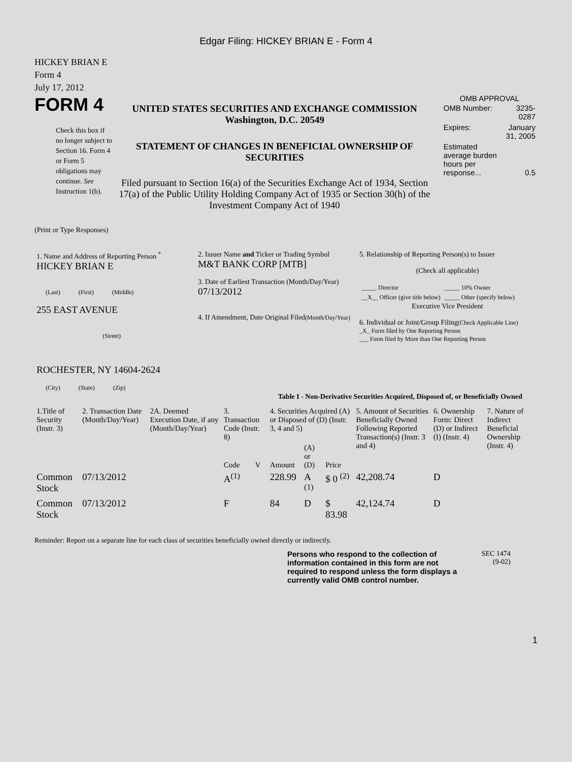Edgar Filing: HICKEY BRIAN E - Form 4
HICKEY BRIAN E
Form 4
July 17, 2012
FORM 4
Check this box if no longer subject to Section 16. Form 4 or Form 5 obligations may continue. See Instruction 1(b).
UNITED STATES SECURITIES AND EXCHANGE COMMISSION
Washington, D.C. 20549
STATEMENT OF CHANGES IN BENEFICIAL OWNERSHIP OF SECURITIES
Filed pursuant to Section 16(a) of the Securities Exchange Act of 1934, Section 17(a) of the Public Utility Holding Company Act of 1935 or Section 30(h) of the Investment Company Act of 1940
OMB APPROVAL
| OMB Number: | 3235-0287 |
| Expires: | January 31, 2005 |
| Estimated average burden hours per response... | 0.5 |
(Print or Type Responses)
| 1. Name and Address of Reporting Person <sup>*</sup> HICKEY BRIAN E (Last) (First) (Middle) 255 EAST AVENUE (Street) ROCHESTER, NY 14604-2624 (City) (State) (Zip) | 2. Issuer Name and Ticker or Trading Symbol M&T BANK CORP [MTB] 3. Date of Earliest Transaction (Month/Day/Year) 07/13/2012 4. If Amendment, Date Original Filed (Month/Day/Year) | 5. Relationship of Reporting Person(s) to Issuer (Check all applicable) / _____ Director / _____ 10% Owner / / __X__ Officer (give title below) / _____ Other (specify below) / Executive Vice President 6. Individual or Joint/Group Filing (Check Applicable Line) _X_ Form filed by One Reporting Person ___ Form filed by More than One Reporting Person |
Table I - Non-Derivative Securities Acquired, Disposed of, or Beneficially Owned
| 1.Title of Security (Instr. 3) | 2. Transaction Date (Month/Day/Year) | 2A. Deemed Execution Date, if any (Month/Day/Year) | 3. Transaction Code (Instr. 8) | | 4. Securities Acquired (A) or Disposed of (D) (Instr. 3, 4 and 5) | | | 5. Amount of Securities Beneficially Owned Following Reported Transaction(s) (Instr. 3 and 4) | 6. Ownership Form: Direct (D) or Indirect (I) (Instr. 4) | 7. Nature of Indirect Beneficial Ownership (Instr. 4) |
| --- | --- | --- | --- | --- | --- | --- | --- | --- | --- | --- |
| | | | Code | V | Amount | (A) or (D) | Price | | | |
| Common Stock | 07/13/2012 | | A<sup>(1)</sup> | | 228.99 | A <sup>(1)</sup> | $ 0 <sup>(2)</sup> | 42,208.74 | D | |
| Common Stock | 07/13/2012 | | F | | 84 | D | $ 83.98 | 42,124.74 | D | |
Reminder: Report on a separate line for each class of securities beneficially owned directly or indirectly.
Persons who respond to the collection of information contained in this form are not required to respond unless the form displays a currently valid OMB control number.
SEC 1474
(9-02)
1